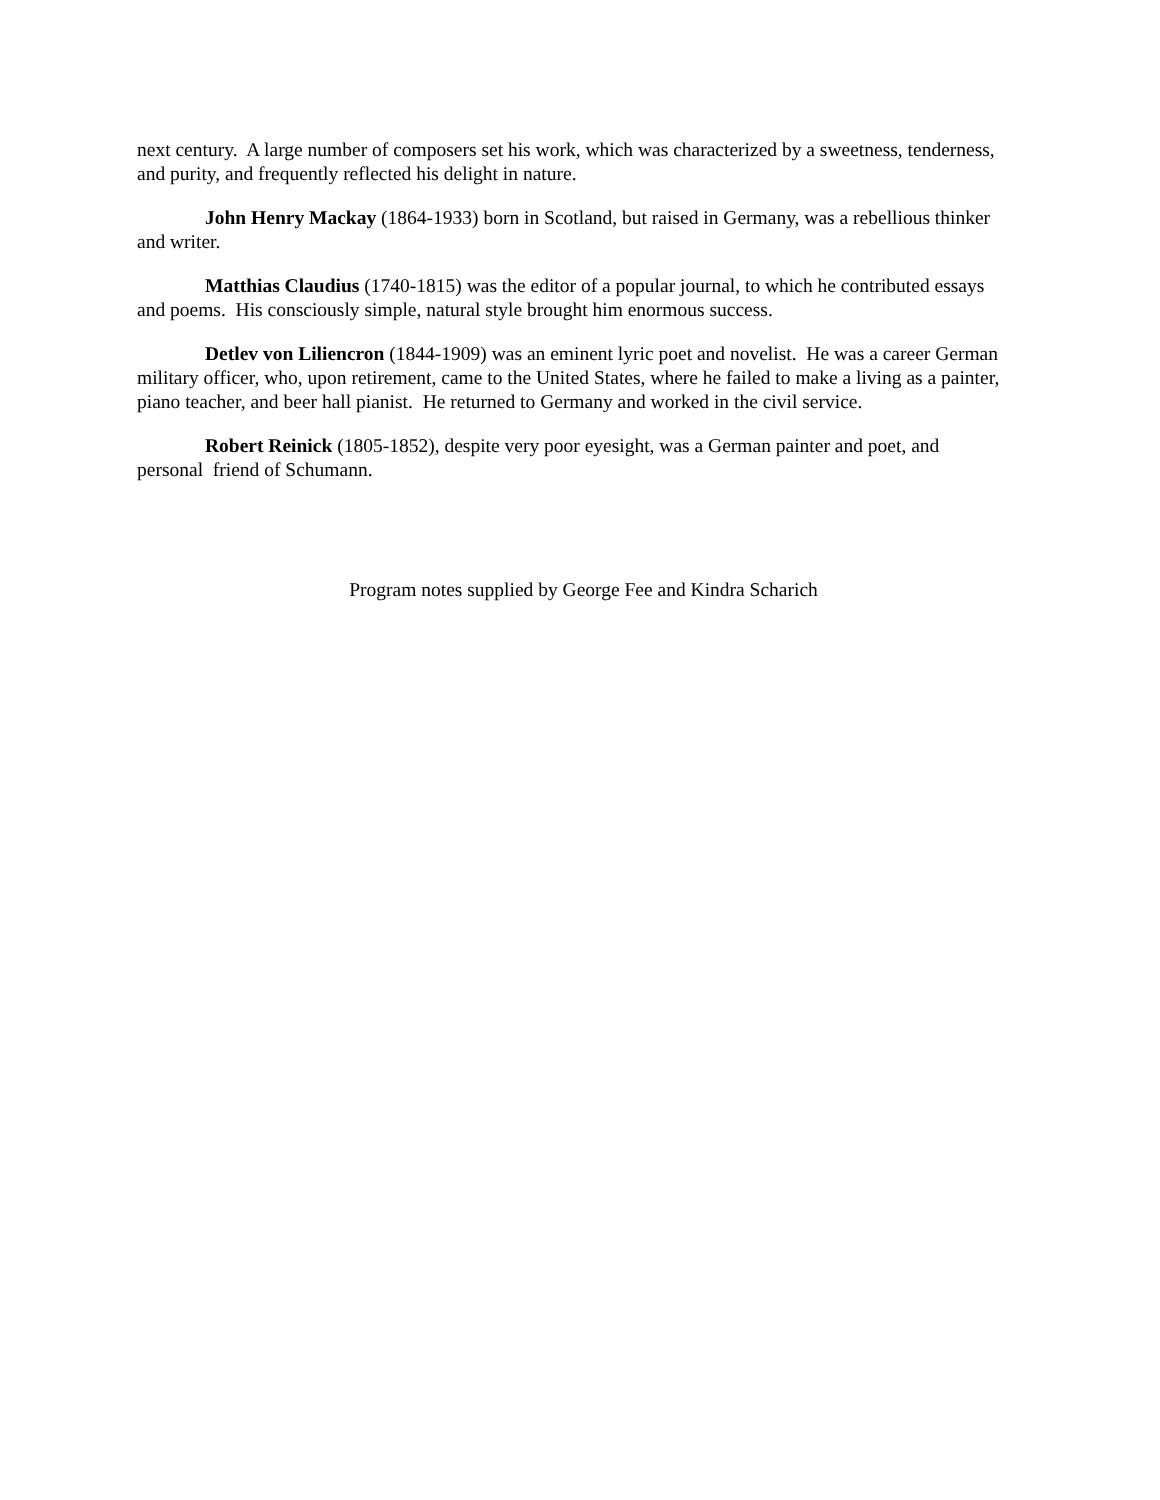next century. A large number of composers set his work, which was characterized by a sweetness, tenderness, and purity, and frequently reflected his delight in nature.
John Henry Mackay (1864-1933) born in Scotland, but raised in Germany, was a rebellious thinker and writer.
Matthias Claudius (1740-1815) was the editor of a popular journal, to which he contributed essays and poems. His consciously simple, natural style brought him enormous success.
Detlev von Liliencron (1844-1909) was an eminent lyric poet and novelist. He was a career German military officer, who, upon retirement, came to the United States, where he failed to make a living as a painter, piano teacher, and beer hall pianist. He returned to Germany and worked in the civil service.
Robert Reinick (1805-1852), despite very poor eyesight, was a German painter and poet, and personal friend of Schumann.
Program notes supplied by George Fee and Kindra Scharich